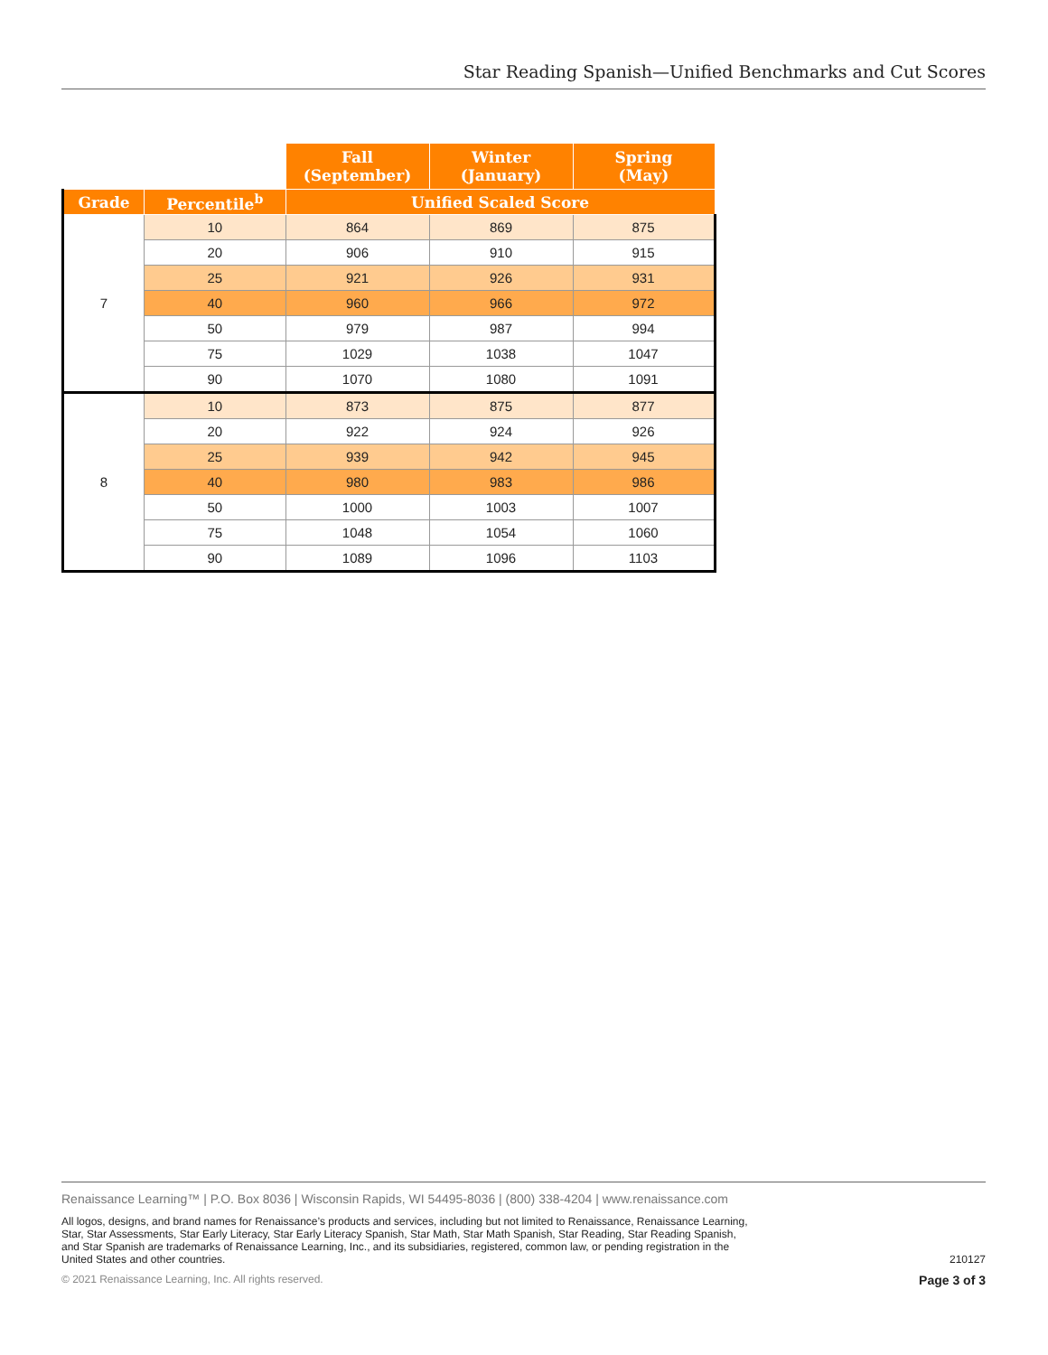Star Reading Spanish—Unified Benchmarks and Cut Scores
| | | Fall (September) | Winter (January) | Spring (May) |
| --- | --- | --- | --- | --- |
| Grade | Percentile<sup>b</sup> | Unified Scaled Score | | |
| 7 | 10 | 864 | 869 | 875 |
| | 20 | 906 | 910 | 915 |
| | 25 | 921 | 926 | 931 |
| | 40 | 960 | 966 | 972 |
| | 50 | 979 | 987 | 994 |
| | 75 | 1029 | 1038 | 1047 |
| | 90 | 1070 | 1080 | 1091 |
| 8 | 10 | 873 | 875 | 877 |
| | 20 | 922 | 924 | 926 |
| | 25 | 939 | 942 | 945 |
| | 40 | 980 | 983 | 986 |
| | 50 | 1000 | 1003 | 1007 |
| | 75 | 1048 | 1054 | 1060 |
| | 90 | 1089 | 1096 | 1103 |
Renaissance Learning™ | P.O. Box 8036 | Wisconsin Rapids, WI 54495-8036 | (800) 338-4204 | www.renaissance.com
All logos, designs, and brand names for Renaissance’s products and services, including but not limited to Renaissance, Renaissance Learning, Star, Star Assessments, Star Early Literacy, Star Early Literacy Spanish, Star Math, Star Math Spanish, Star Reading, Star Reading Spanish, and Star Spanish are trademarks of Renaissance Learning, Inc., and its subsidiaries, registered, common law, or pending registration in the United States and other countries.
210127
© 2021 Renaissance Learning, Inc. All rights reserved. Page 3 of 3